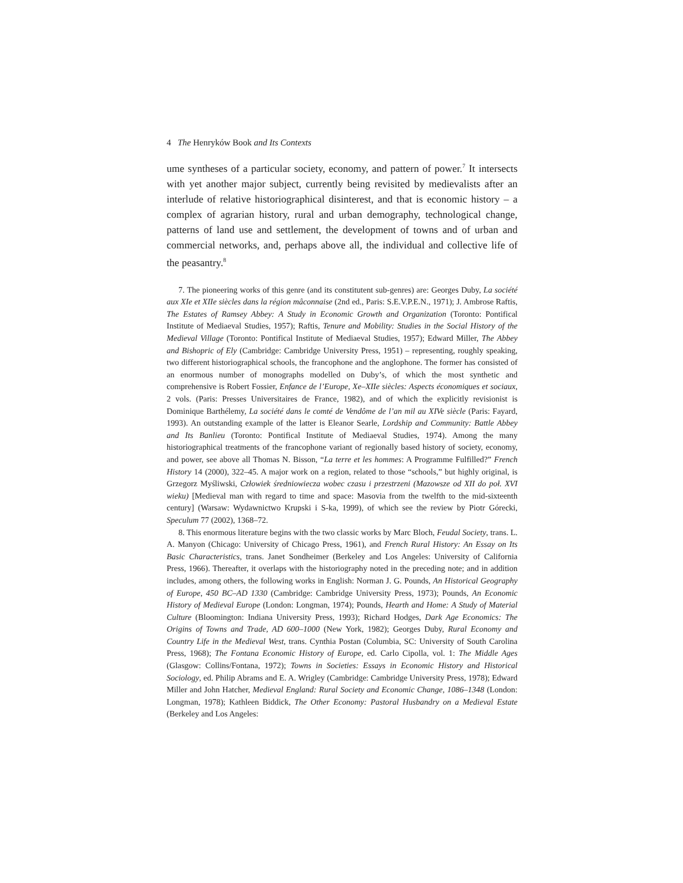4 The Henryków Book and Its Contexts
ume syntheses of a particular society, economy, and pattern of power.<sup>7</sup> It intersects with yet another major subject, currently being revisited by medievalists after an interlude of relative historiographical disinterest, and that is economic history – a complex of agrarian history, rural and urban demography, technological change, patterns of land use and settlement, the development of towns and of urban and commercial networks, and, perhaps above all, the individual and collective life of the peasantry.<sup>8</sup>
7. The pioneering works of this genre (and its constitutent sub-genres) are: Georges Duby, La société aux XIe et XIIe siècles dans la région mâconnaise (2nd ed., Paris: S.E.V.P.E.N., 1971); J. Ambrose Raftis, The Estates of Ramsey Abbey: A Study in Economic Growth and Organization (Toronto: Pontifical Institute of Mediaeval Studies, 1957); Raftis, Tenure and Mobility: Studies in the Social History of the Medieval Village (Toronto: Pontifical Institute of Mediaeval Studies, 1957); Edward Miller, The Abbey and Bishopric of Ely (Cambridge: Cambridge University Press, 1951) – representing, roughly speaking, two different historiographical schools, the francophone and the anglophone. The former has consisted of an enormous number of monographs modelled on Duby’s, of which the most synthetic and comprehensive is Robert Fossier, Enfance de l’Europe, Xe–XIIe siècles: Aspects économiques et sociaux, 2 vols. (Paris: Presses Universitaires de France, 1982), and of which the explicitly revisionist is Dominique Barthélemy, La société dans le comté de Vendôme de l’an mil au XIVe siècle (Paris: Fayard, 1993). An outstanding example of the latter is Eleanor Searle, Lordship and Community: Battle Abbey and Its Banlieu (Toronto: Pontifical Institute of Mediaeval Studies, 1974). Among the many historiographical treatments of the francophone variant of regionally based history of society, economy, and power, see above all Thomas N. Bisson, “La terre et les hommes: A Programme Fulfilled?” French History 14 (2000), 322–45. A major work on a region, related to those “schools,” but highly original, is Grzegorz Myśliwski, Człowiek średniowiecza wobec czasu i przestrzeni (Mazowsze od XII do poł. XVI wieku) [Medieval man with regard to time and space: Masovia from the twelfth to the mid-sixteenth century] (Warsaw: Wydawnictwo Krupski i S-ka, 1999), of which see the review by Piotr Górecki, Speculum 77 (2002), 1368–72.
8. This enormous literature begins with the two classic works by Marc Bloch, Feudal Society, trans. L. A. Manyon (Chicago: University of Chicago Press, 1961), and French Rural History: An Essay on Its Basic Characteristics, trans. Janet Sondheimer (Berkeley and Los Angeles: University of California Press, 1966). Thereafter, it overlaps with the historiography noted in the preceding note; and in addition includes, among others, the following works in English: Norman J. G. Pounds, An Historical Geography of Europe, 450 BC–AD 1330 (Cambridge: Cambridge University Press, 1973); Pounds, An Economic History of Medieval Europe (London: Longman, 1974); Pounds, Hearth and Home: A Study of Material Culture (Bloomington: Indiana University Press, 1993); Richard Hodges, Dark Age Economics: The Origins of Towns and Trade, AD 600–1000 (New York, 1982); Georges Duby, Rural Economy and Country Life in the Medieval West, trans. Cynthia Postan (Columbia, SC: University of South Carolina Press, 1968); The Fontana Economic History of Europe, ed. Carlo Cipolla, vol. 1: The Middle Ages (Glasgow: Collins/Fontana, 1972); Towns in Societies: Essays in Economic History and Historical Sociology, ed. Philip Abrams and E. A. Wrigley (Cambridge: Cambridge University Press, 1978); Edward Miller and John Hatcher, Medieval England: Rural Society and Economic Change, 1086–1348 (London: Longman, 1978); Kathleen Biddick, The Other Economy: Pastoral Husbandry on a Medieval Estate (Berkeley and Los Angeles: